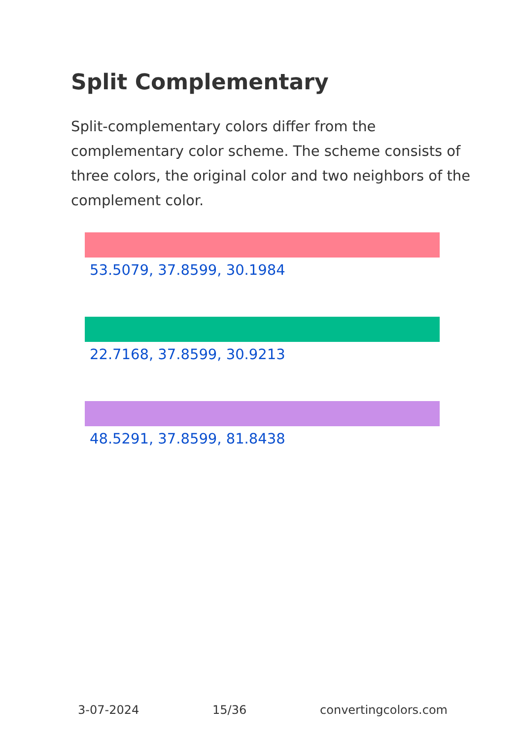Split Complementary
Split-complementary colors differ from the complementary color scheme. The scheme consists of three colors, the original color and two neighbors of the complement color.
53.5079, 37.8599, 30.1984
22.7168, 37.8599, 30.9213
48.5291, 37.8599, 81.8438
3-07-2024 15/36 convertingcolors.com